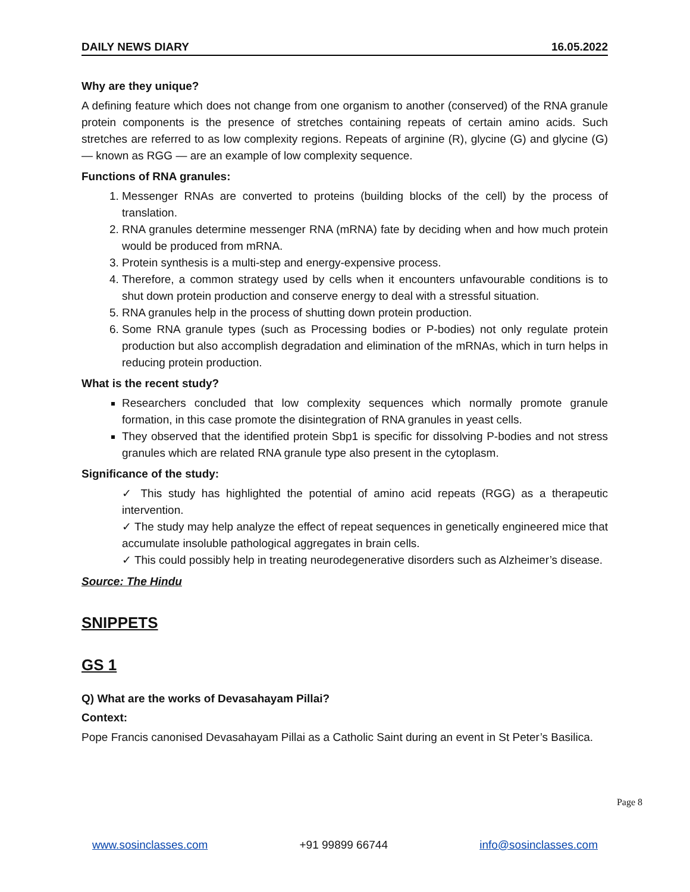DAILY NEWS DIARY 16.05.2022
Why are they unique?
A defining feature which does not change from one organism to another (conserved) of the RNA granule protein components is the presence of stretches containing repeats of certain amino acids. Such stretches are referred to as low complexity regions. Repeats of arginine (R), glycine (G) and glycine (G) — known as RGG — are an example of low complexity sequence.
Functions of RNA granules:
Messenger RNAs are converted to proteins (building blocks of the cell) by the process of translation.
RNA granules determine messenger RNA (mRNA) fate by deciding when and how much protein would be produced from mRNA.
Protein synthesis is a multi-step and energy-expensive process.
Therefore, a common strategy used by cells when it encounters unfavourable conditions is to shut down protein production and conserve energy to deal with a stressful situation.
RNA granules help in the process of shutting down protein production.
Some RNA granule types (such as Processing bodies or P-bodies) not only regulate protein production but also accomplish degradation and elimination of the mRNAs, which in turn helps in reducing protein production.
What is the recent study?
Researchers concluded that low complexity sequences which normally promote granule formation, in this case promote the disintegration of RNA granules in yeast cells.
They observed that the identified protein Sbp1 is specific for dissolving P-bodies and not stress granules which are related RNA granule type also present in the cytoplasm.
Significance of the study:
✓ This study has highlighted the potential of amino acid repeats (RGG) as a therapeutic intervention.
✓ The study may help analyze the effect of repeat sequences in genetically engineered mice that accumulate insoluble pathological aggregates in brain cells.
✓ This could possibly help in treating neurodegenerative disorders such as Alzheimer’s disease.
Source: The Hindu
SNIPPETS
GS 1
Q) What are the works of Devasahayam Pillai?
Context:
Pope Francis canonised Devasahayam Pillai as a Catholic Saint during an event in St Peter’s Basilica.
Page 8
www.sosinclasses.com +91 99899 66744 info@sosinclasses.com